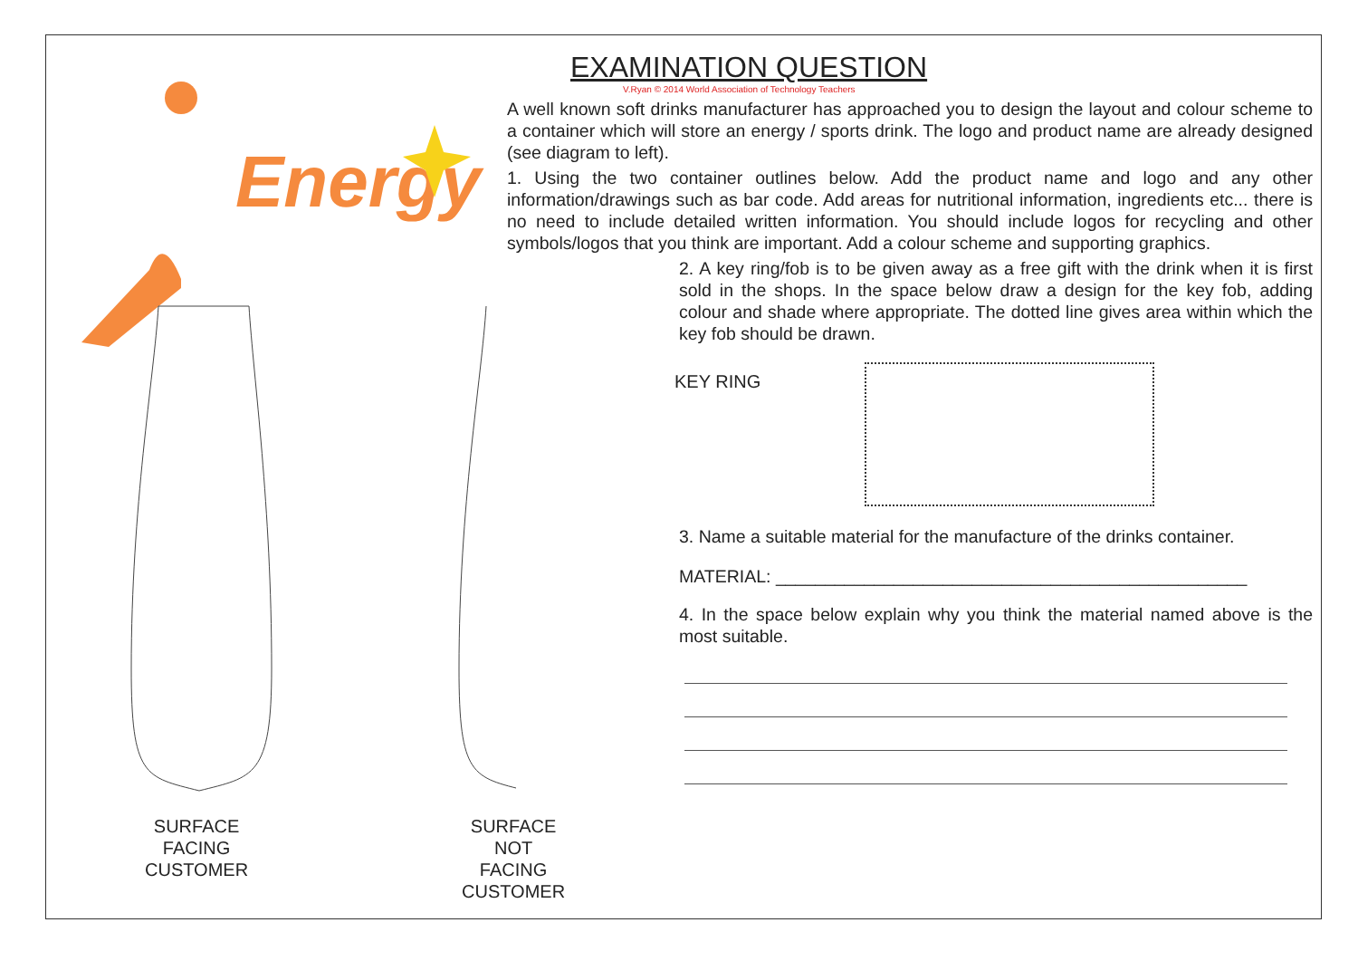Energy
SURFACE
FACING
CUSTOMER
SURFACE
NOT FACING
CUSTOMER
EXAMINATION QUESTION
V.Ryan © 2014 World Association of Technology Teachers
A well known soft drinks manufacturer has approached you to design the layout and colour scheme to a container which will store an energy / sports drink. The logo and product name are already designed (see diagram to left).
1. Using the two container outlines below. Add the product name and logo and any other information/drawings such as bar code. Add areas for nutritional information, ingredients etc... there is no need to include detailed written information. You should include logos for recycling and other symbols/logos that you think are important. Add a colour scheme and supporting graphics.
2. A key ring/fob is to be given away as a free gift with the drink when it is first sold in the shops. In the space below draw a design for the key fob, adding colour and shade where appropriate. The dotted line gives area within which the key fob should be drawn.
KEY RING
3. Name a suitable material for the manufacture of the drinks container.
MATERIAL: ________________________________________________
4. In the space below explain why you think the material named above is the most suitable.